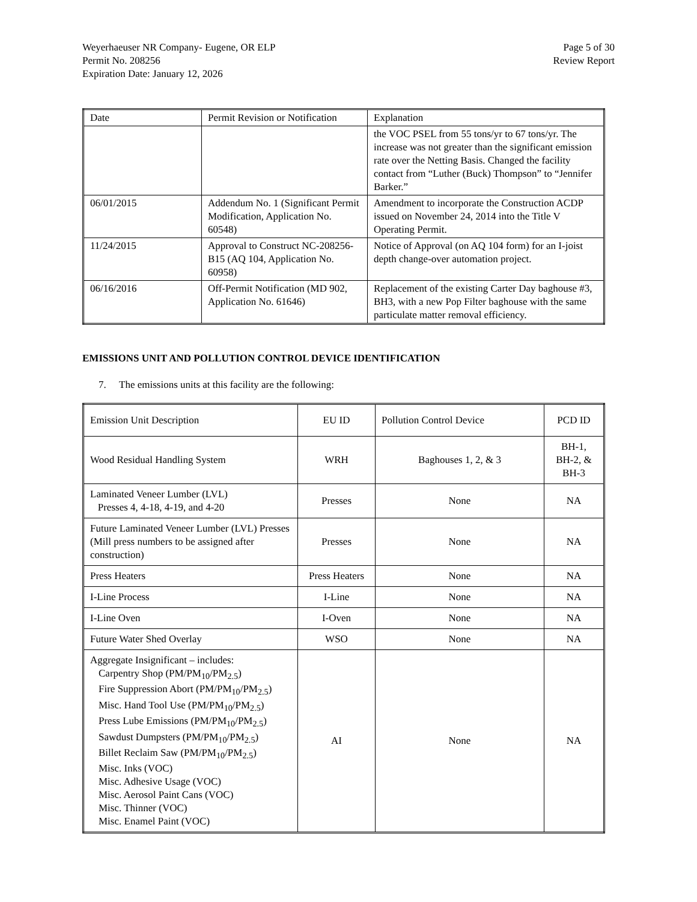Weyerhaeuser NR Company- Eugene, OR ELP
Permit No. 208256
Expiration Date: January 12, 2026
Page 5 of 30
Review Report
| Date | Permit Revision or Notification | Explanation |
| | | the VOC PSEL from 55 tons/yr to 67 tons/yr. The increase was not greater than the significant emission rate over the Netting Basis. Changed the facility contact from “Luther (Buck) Thompson” to “Jennifer Barker.” |
| 06/01/2015 | Addendum No. 1 (Significant Permit Modification, Application No. 60548) | Amendment to incorporate the Construction ACDP issued on November 24, 2014 into the Title V Operating Permit. |
| 11/24/2015 | Approval to Construct NC-208256-B15 (AQ 104, Application No. 60958) | Notice of Approval (on AQ 104 form) for an I-joist depth change-over automation project. |
| 06/16/2016 | Off-Permit Notification (MD 902, Application No. 61646) | Replacement of the existing Carter Day baghouse #3, BH3, with a new Pop Filter baghouse with the same particulate matter removal efficiency. |
EMISSIONS UNIT AND POLLUTION CONTROL DEVICE IDENTIFICATION
7. The emissions units at this facility are the following:
| Emission Unit Description | EU ID | Pollution Control Device | PCD ID |
| Wood Residual Handling System | WRH | Baghouses 1, 2, & 3 | BH-1, BH-2, & BH-3 |
| Laminated Veneer Lumber (LVL) Presses 4, 4-18, 4-19, and 4-20 | Presses | None | NA |
| Future Laminated Veneer Lumber (LVL) Presses (Mill press numbers to be assigned after construction) | Presses | None | NA |
| Press Heaters | Press Heaters | None | NA |
| I-Line Process | I-Line | None | NA |
| I-Line Oven | I-Oven | None | NA |
| Future Water Shed Overlay | WSO | None | NA |
| Aggregate Insignificant – includes: Carpentry Shop (PM/PM<sub>10</sub>/PM<sub>2.5</sub>) Fire Suppression Abort (PM/PM<sub>10</sub>/PM<sub>2.5</sub>) Misc. Hand Tool Use (PM/PM<sub>10</sub>/PM<sub>2.5</sub>) Press Lube Emissions (PM/PM<sub>10</sub>/PM<sub>2.5</sub>) Sawdust Dumpsters (PM/PM<sub>10</sub>/PM<sub>2.5</sub>) Billet Reclaim Saw (PM/PM<sub>10</sub>/PM<sub>2.5</sub>) Misc. Inks (VOC) Misc. Adhesive Usage (VOC) Misc. Aerosol Paint Cans (VOC) Misc. Thinner (VOC) Misc. Enamel Paint (VOC) | AI | None | NA |